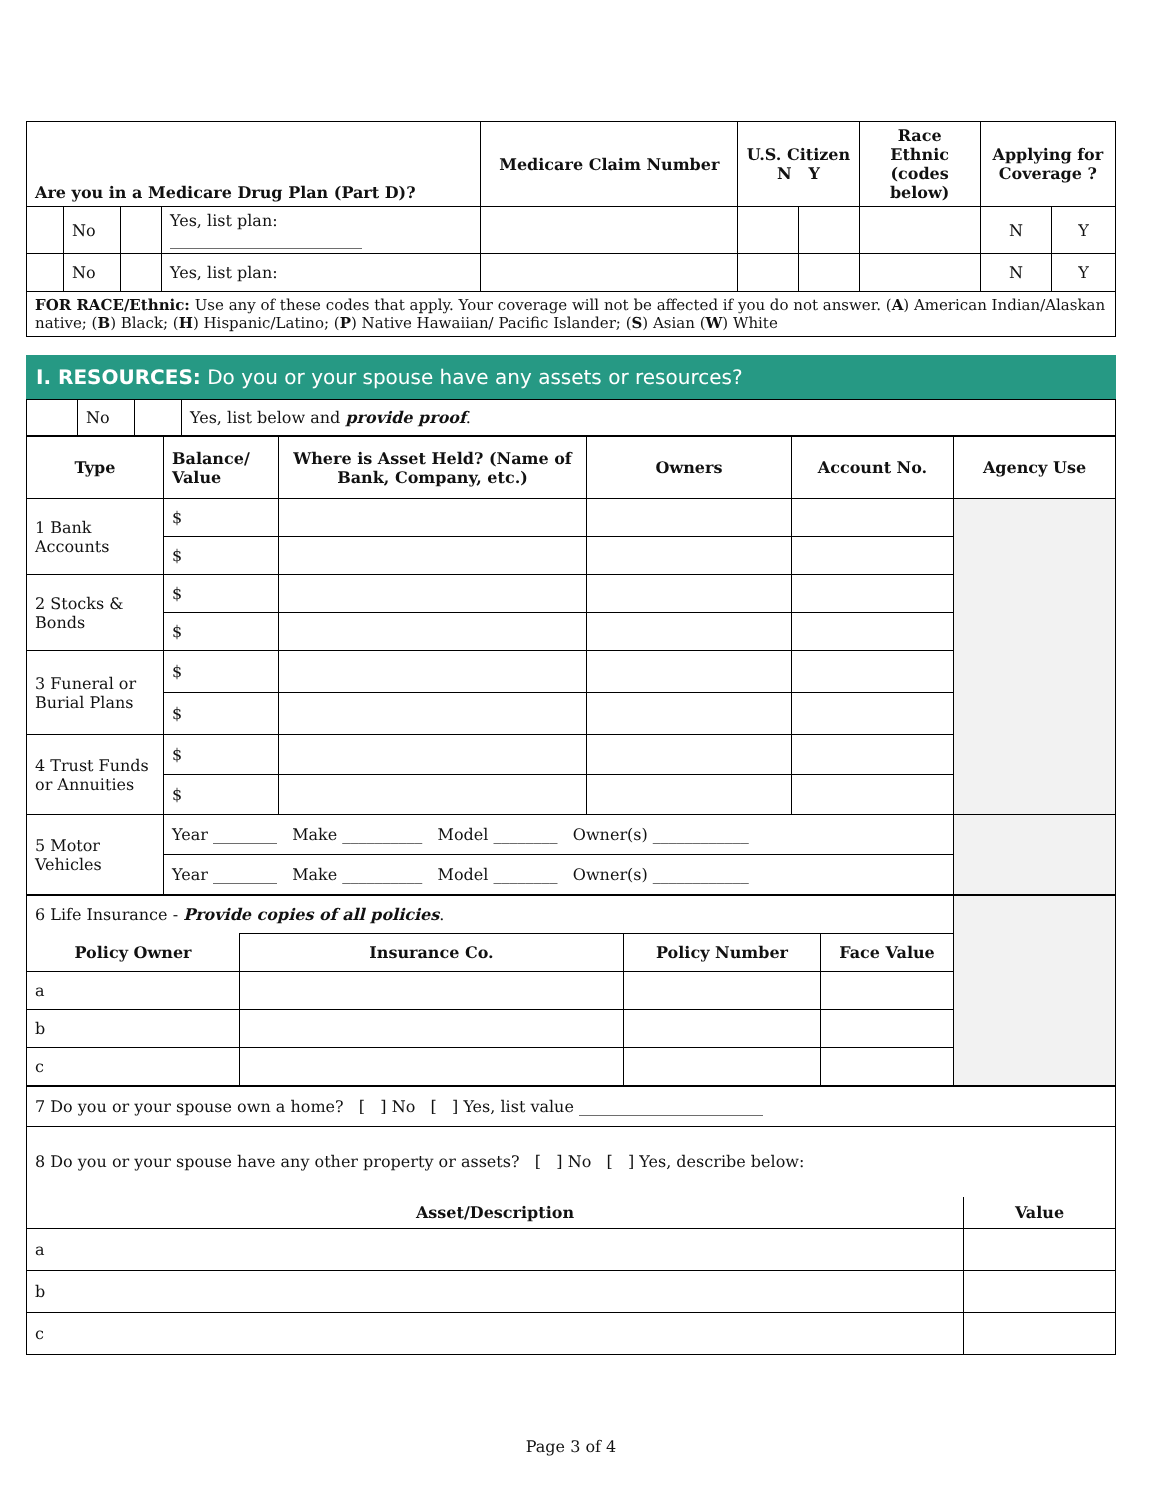| Are you in a Medicare Drug Plan (Part D)? | | | | Medicare Claim Number | U.S. Citizen N Y | | Race Ethnic (codes below) | Applying for Coverage ? | |
| --- | --- | --- | --- | --- | --- | --- | --- | --- | --- |
| | No | | Yes, list plan: ________________________ | | | | | N | Y |
| | No | | Yes, list plan: | | | | | N | Y |
| FOR RACE/Ethnic: Use any of these codes that apply. Your coverage will not be affected if you do not answer. ( A ) American Indian/Alaskan native; ( B ) Black; ( H ) Hispanic/Latino; ( P ) Native Hawaiian/ Pacific Islander; ( S ) Asian ( W ) White | | | | | | | | | |
I. RESOURCES: Do you or your spouse have any assets or resources?
| | No | | Yes, list below and provide proof . |
| Type | Balance/ Value | Where is Asset Held? (Name of Bank, Company, etc.) | Owners | Account No. | Agency Use |
| --- | --- | --- | --- | --- | --- |
| 1 Bank Accounts | $ | | | | |
| | $ | | | | |
| 2 Stocks & Bonds | $ | | | | |
| | $ | | | | |
| 3 Funeral or Burial Plans | $ | | | | |
| | $ | | | | |
| 4 Trust Funds or Annuities | $ | | | | |
| | $ | | | | |
| 5 Motor Vehicles | Year ________ Make __________ Model ________ Owner(s) ____________ | | | | |
| | Year ________ Make __________ Model ________ Owner(s) ____________ | | | | |
| 6 Life Insurance - Provide copies of all policies . | | | | | |
| Policy Owner | | Insurance Co. | Policy Number | Face Value | |
| a | | | | | |
| b | | | | | |
| c | | | | | |
| 7 Do you or your spouse own a home? [ ] No [ ] Yes, list value _______________________ |
| 8 Do you or your spouse have any other property or assets? [ ] No [ ] Yes, describe below: |
| Asset/Description | | Value |
| --- | --- | --- |
| a | | |
| b | | |
| c | | |
Page 3 of 4